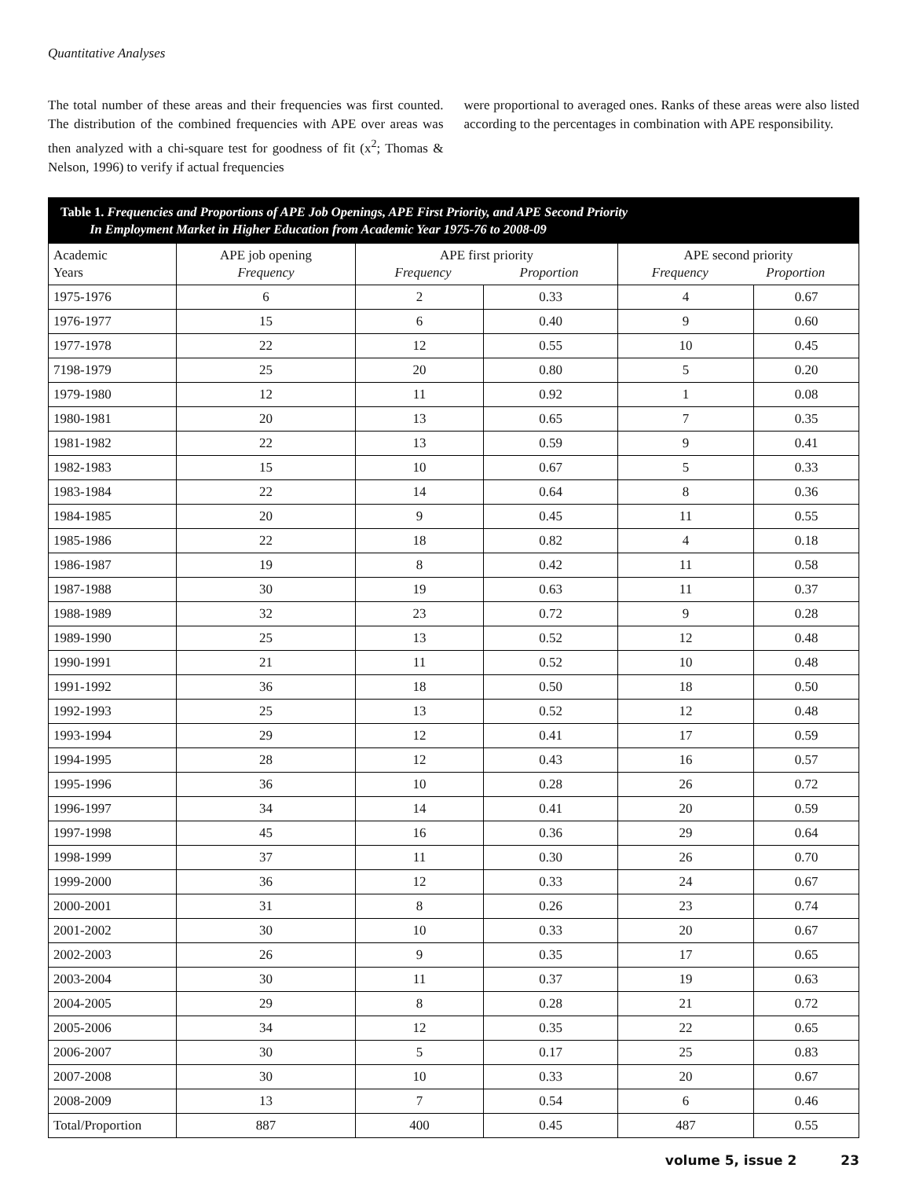Quantitative Analyses
The total number of these areas and their frequencies was first counted. The distribution of the combined frequencies with APE over areas was then analyzed with a chi-square test for goodness of fit (x<sup>2</sup>; Thomas & Nelson, 1996) to verify if actual frequencies
were proportional to averaged ones. Ranks of these areas were also listed according to the percentages in combination with APE responsibility.
Table 1. Frequencies and Proportions of APE Job Openings, APE First Priority, and APE Second Priority
In Employment Market in Higher Education from Academic Year 1975-76 to 2008-09
| Academic Years | APE job opening Frequency | APE first priority Frequency Proportion | | APE second priority Frequency Proportion | |
| --- | --- | --- | --- | --- | --- |
| 1975-1976 | 6 | 2 | 0.33 | 4 | 0.67 |
| 1976-1977 | 15 | 6 | 0.40 | 9 | 0.60 |
| 1977-1978 | 22 | 12 | 0.55 | 10 | 0.45 |
| 7198-1979 | 25 | 20 | 0.80 | 5 | 0.20 |
| 1979-1980 | 12 | 11 | 0.92 | 1 | 0.08 |
| 1980-1981 | 20 | 13 | 0.65 | 7 | 0.35 |
| 1981-1982 | 22 | 13 | 0.59 | 9 | 0.41 |
| 1982-1983 | 15 | 10 | 0.67 | 5 | 0.33 |
| 1983-1984 | 22 | 14 | 0.64 | 8 | 0.36 |
| 1984-1985 | 20 | 9 | 0.45 | 11 | 0.55 |
| 1985-1986 | 22 | 18 | 0.82 | 4 | 0.18 |
| 1986-1987 | 19 | 8 | 0.42 | 11 | 0.58 |
| 1987-1988 | 30 | 19 | 0.63 | 11 | 0.37 |
| 1988-1989 | 32 | 23 | 0.72 | 9 | 0.28 |
| 1989-1990 | 25 | 13 | 0.52 | 12 | 0.48 |
| 1990-1991 | 21 | 11 | 0.52 | 10 | 0.48 |
| 1991-1992 | 36 | 18 | 0.50 | 18 | 0.50 |
| 1992-1993 | 25 | 13 | 0.52 | 12 | 0.48 |
| 1993-1994 | 29 | 12 | 0.41 | 17 | 0.59 |
| 1994-1995 | 28 | 12 | 0.43 | 16 | 0.57 |
| 1995-1996 | 36 | 10 | 0.28 | 26 | 0.72 |
| 1996-1997 | 34 | 14 | 0.41 | 20 | 0.59 |
| 1997-1998 | 45 | 16 | 0.36 | 29 | 0.64 |
| 1998-1999 | 37 | 11 | 0.30 | 26 | 0.70 |
| 1999-2000 | 36 | 12 | 0.33 | 24 | 0.67 |
| 2000-2001 | 31 | 8 | 0.26 | 23 | 0.74 |
| 2001-2002 | 30 | 10 | 0.33 | 20 | 0.67 |
| 2002-2003 | 26 | 9 | 0.35 | 17 | 0.65 |
| 2003-2004 | 30 | 11 | 0.37 | 19 | 0.63 |
| 2004-2005 | 29 | 8 | 0.28 | 21 | 0.72 |
| 2005-2006 | 34 | 12 | 0.35 | 22 | 0.65 |
| 2006-2007 | 30 | 5 | 0.17 | 25 | 0.83 |
| 2007-2008 | 30 | 10 | 0.33 | 20 | 0.67 |
| 2008-2009 | 13 | 7 | 0.54 | 6 | 0.46 |
| Total/Proportion | 887 | 400 | 0.45 | 487 | 0.55 |
volume 5, issue 2 23